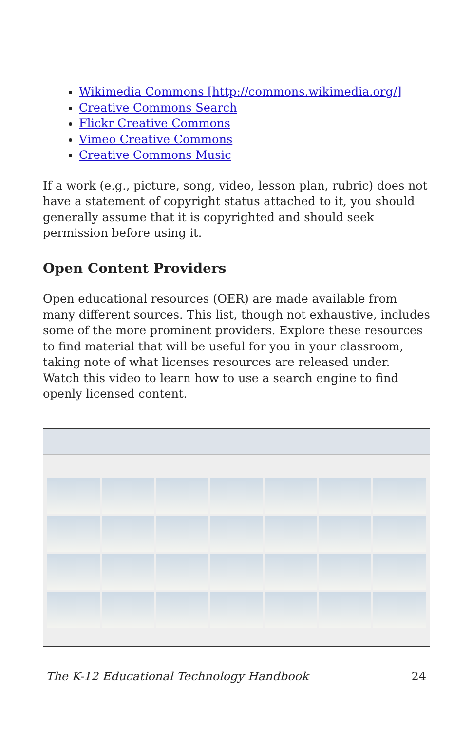Wikimedia Commons [http://commons.wikimedia.org/]
Creative Commons Search
Flickr Creative Commons
Vimeo Creative Commons
Creative Commons Music
If a work (e.g., picture, song, video, lesson plan, rubric) does not have a statement of copyright status attached to it, you should generally assume that it is copyrighted and should seek permission before using it.
Open Content Providers
Open educational resources (OER) are made available from many different sources. This list, though not exhaustive, includes some of the more prominent providers. Explore these resources to find material that will be useful for you in your classroom, taking note of what licenses resources are released under. Watch this video to learn how to use a search engine to find openly licensed content.
The K-12 Educational Technology Handbook 24